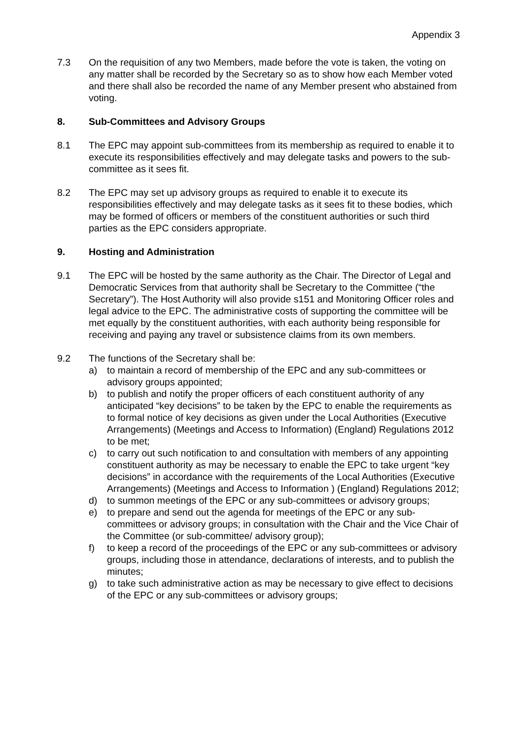Appendix 3
7.3 On the requisition of any two Members, made before the vote is taken, the voting on any matter shall be recorded by the Secretary so as to show how each Member voted and there shall also be recorded the name of any Member present who abstained from voting.
8. Sub-Committees and Advisory Groups
8.1 The EPC may appoint sub-committees from its membership as required to enable it to execute its responsibilities effectively and may delegate tasks and powers to the sub-committee as it sees fit.
8.2 The EPC may set up advisory groups as required to enable it to execute its responsibilities effectively and may delegate tasks as it sees fit to these bodies, which may be formed of officers or members of the constituent authorities or such third parties as the EPC considers appropriate.
9. Hosting and Administration
9.1 The EPC will be hosted by the same authority as the Chair. The Director of Legal and Democratic Services from that authority shall be Secretary to the Committee (“the Secretary”). The Host Authority will also provide s151 and Monitoring Officer roles and legal advice to the EPC. The administrative costs of supporting the committee will be met equally by the constituent authorities, with each authority being responsible for receiving and paying any travel or subsistence claims from its own members.
9.2 The functions of the Secretary shall be:
a) to maintain a record of membership of the EPC and any sub-committees or advisory groups appointed;
b) to publish and notify the proper officers of each constituent authority of any anticipated “key decisions” to be taken by the EPC to enable the requirements as to formal notice of key decisions as given under the Local Authorities (Executive Arrangements) (Meetings and Access to Information) (England) Regulations 2012 to be met;
c) to carry out such notification to and consultation with members of any appointing constituent authority as may be necessary to enable the EPC to take urgent “key decisions” in accordance with the requirements of the Local Authorities (Executive Arrangements) (Meetings and Access to Information ) (England) Regulations 2012;
d) to summon meetings of the EPC or any sub-committees or advisory groups;
e) to prepare and send out the agenda for meetings of the EPC or any sub-committees or advisory groups; in consultation with the Chair and the Vice Chair of the Committee (or sub-committee/ advisory group);
f) to keep a record of the proceedings of the EPC or any sub-committees or advisory groups, including those in attendance, declarations of interests, and to publish the minutes;
g) to take such administrative action as may be necessary to give effect to decisions of the EPC or any sub-committees or advisory groups;